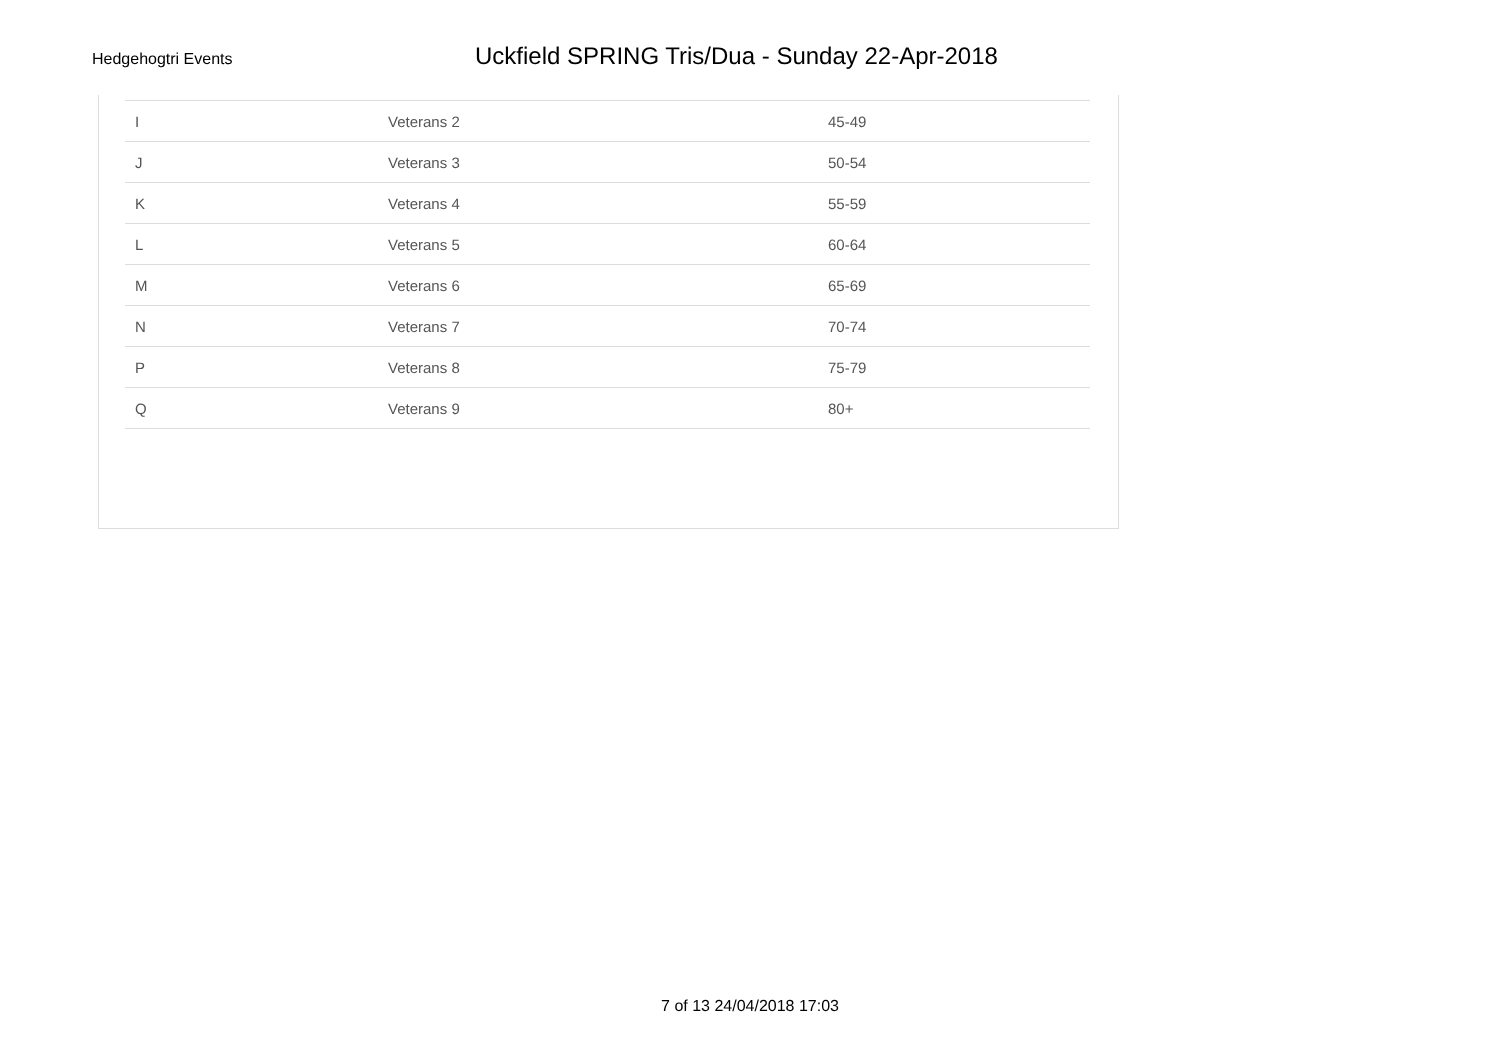Hedgehogtri Events
Uckfield SPRING Tris/Dua - Sunday 22-Apr-2018
| I | Veterans 2 | 45-49 |
| J | Veterans 3 | 50-54 |
| K | Veterans 4 | 55-59 |
| L | Veterans 5 | 60-64 |
| M | Veterans 6 | 65-69 |
| N | Veterans 7 | 70-74 |
| P | Veterans 8 | 75-79 |
| Q | Veterans 9 | 80+ |
7 of 13 24/04/2018 17:03